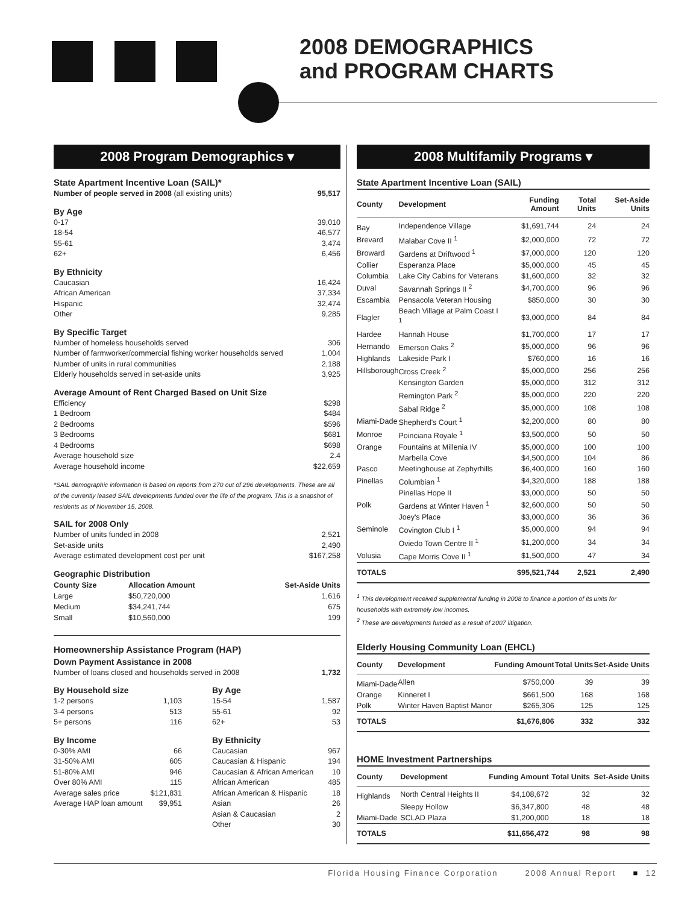2008 DEMOGRAPHICS
and PROGRAM CHARTS
2008 Program Demographics ▾
State Apartment Incentive Loan (SAIL)*
Number of people served in 2008 (all existing units) 95,517
By Age
0-17 39,010
18-54 46,577
55-61 3,474
62+ 6,456
By Ethnicity
Caucasian 16,424
African American 37,334
Hispanic 32,474
Other 9,285
By Specific Target
Number of homeless households served 306
Number of farmworker/commercial fishing worker households served 1,004
Number of units in rural communities 2,188
Elderly households served in set-aside units 3,925
Average Amount of Rent Charged Based on Unit Size
Efficiency $298
1 Bedroom $484
2 Bedrooms $596
3 Bedrooms $681
4 Bedrooms $698
Average household size 2.4
Average household income $22,659
*SAIL demographic information is based on reports from 270 out of 296 developments. These are all of the currently leased SAIL developments funded over the life of the program. This is a snapshot of residents as of November 15, 2008.
SAIL for 2008 Only
Number of units funded in 2008 2,521
Set-aside units 2,490
Average estimated development cost per unit $167,258
Geographic Distribution
| County Size | Allocation Amount | Set-Aside Units |
| Large | $50,720,000 | 1,616 |
| Medium | $34,241,744 | 675 |
| Small | $10,560,000 | 199 |
Homeownership Assistance Program (HAP)
Down Payment Assistance in 2008
Number of loans closed and households served in 2008 1,732
By Household size
1-2 persons 1,103
3-4 persons 513
5+ persons 116
By Income
0-30% AMI 66
31-50% AMI 605
51-80% AMI 946
Over 80% AMI 115
Average sales price $121,831
Average HAP loan amount $9,951
By Age
15-54 1,587
55-61 92
62+ 53
By Ethnicity
Caucasian 967
Caucasian & Hispanic 194
Caucasian & African American 10
African American 485
African American & Hispanic 18
Asian 26
Asian & Caucasian 2
Other 30
2008 Multifamily Programs ▾
State Apartment Incentive Loan (SAIL)
| County | Development | Funding Amount | Total Units | Set-Aside Units |
| --- | --- | --- | --- | --- |
| Bay | Independence Village | $1,691,744 | 24 | 24 |
| Brevard | Malabar Cove II <sup>1</sup> | $2,000,000 | 72 | 72 |
| Broward | Gardens at Driftwood <sup>1</sup> | $7,000,000 | 120 | 120 |
| Collier | Esperanza Place | $5,000,000 | 45 | 45 |
| Columbia | Lake City Cabins for Veterans | $1,600,000 | 32 | 32 |
| Duval | Savannah Springs II <sup>2</sup> | $4,700,000 | 96 | 96 |
| Escambia | Pensacola Veteran Housing | $850,000 | 30 | 30 |
| Flagler | Beach Village at Palm Coast I <sup>1</sup> | $3,000,000 | 84 | 84 |
| Hardee | Hannah House | $1,700,000 | 17 | 17 |
| Hernando | Emerson Oaks <sup>2</sup> | $5,000,000 | 96 | 96 |
| Highlands | Lakeside Park I | $760,000 | 16 | 16 |
| Hillsborough | Cross Creek <sup>2</sup> | $5,000,000 | 256 | 256 |
| | Kensington Garden | $5,000,000 | 312 | 312 |
| | Remington Park <sup>2</sup> | $5,000,000 | 220 | 220 |
| | Sabal Ridge <sup>2</sup> | $5,000,000 | 108 | 108 |
| Miami-Dade | Shepherd's Court <sup>1</sup> | $2,200,000 | 80 | 80 |
| Monroe | Poinciana Royale <sup>1</sup> | $3,500,000 | 50 | 50 |
| Orange | Fountains at Millenia IV | $5,000,000 | 100 | 100 |
| | Marbella Cove | $4,500,000 | 104 | 86 |
| Pasco | Meetinghouse at Zephyrhills | $6,400,000 | 160 | 160 |
| Pinellas | Columbian <sup>1</sup> | $4,320,000 | 188 | 188 |
| | Pinellas Hope II | $3,000,000 | 50 | 50 |
| Polk | Gardens at Winter Haven <sup>1</sup> | $2,600,000 | 50 | 50 |
| | Joey's Place | $3,000,000 | 36 | 36 |
| Seminole | Covington Club I <sup>1</sup> | $5,000,000 | 94 | 94 |
| | Oviedo Town Centre II <sup>1</sup> | $1,200,000 | 34 | 34 |
| Volusia | Cape Morris Cove II <sup>1</sup> | $1,500,000 | 47 | 34 |
| TOTALS | | $95,521,744 | 2,521 | 2,490 |
<sup>1</sup> This development received supplemental funding in 2008 to finance a portion of its units for households with extremely low incomes.
<sup>2</sup> These are developments funded as a result of 2007 litigation.
Elderly Housing Community Loan (EHCL)
| County | Development | Funding Amount | Total Units | Set-Aside Units |
| --- | --- | --- | --- | --- |
| Miami-Dade | Allen | $750,000 | 39 | 39 |
| Orange | Kinneret I | $661,500 | 168 | 168 |
| Polk | Winter Haven Baptist Manor | $265,306 | 125 | 125 |
| TOTALS | | $1,676,806 | 332 | 332 |
HOME Investment Partnerships
| County | Development | Funding Amount | Total Units | Set-Aside Units |
| --- | --- | --- | --- | --- |
| Highlands | North Central Heights II | $4,108,672 | 32 | 32 |
| | Sleepy Hollow | $6,347,800 | 48 | 48 |
| Miami-Dade | SCLAD Plaza | $1,200,000 | 18 | 18 |
| TOTALS | | $11,656,472 | 98 | 98 |
Florida Housing Finance Corporation 2008 Annual Report ■ 12